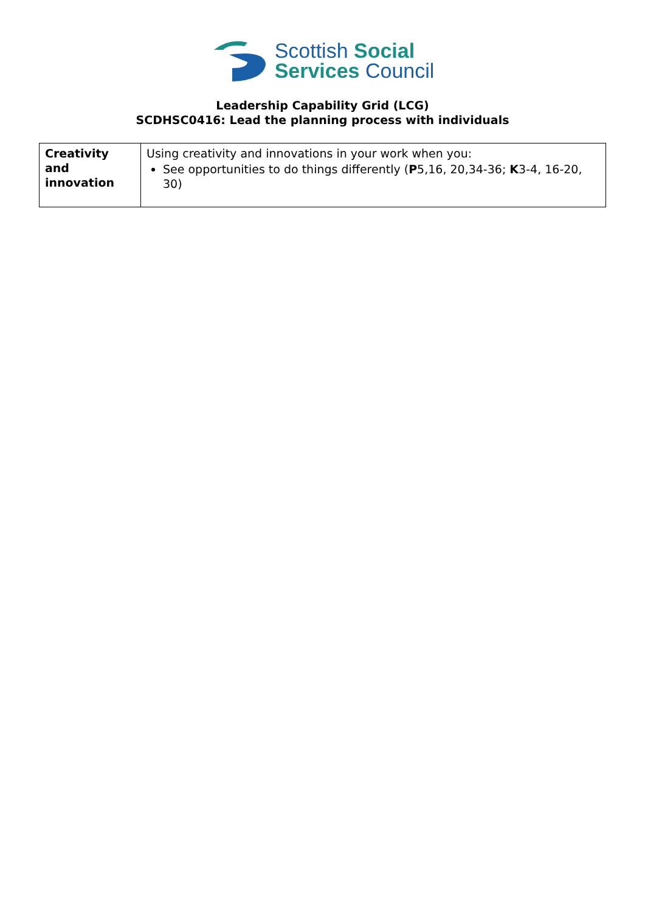Scottish Social
Services Council
Leadership Capability Grid (LCG)
SCDHSC0416: Lead the planning process with individuals
| Creativity and innovation | Using creativity and innovations in your work when you: See opportunities to do things differently ( P 5,16, 20,34-36; K 3-4, 16-20, 30) |